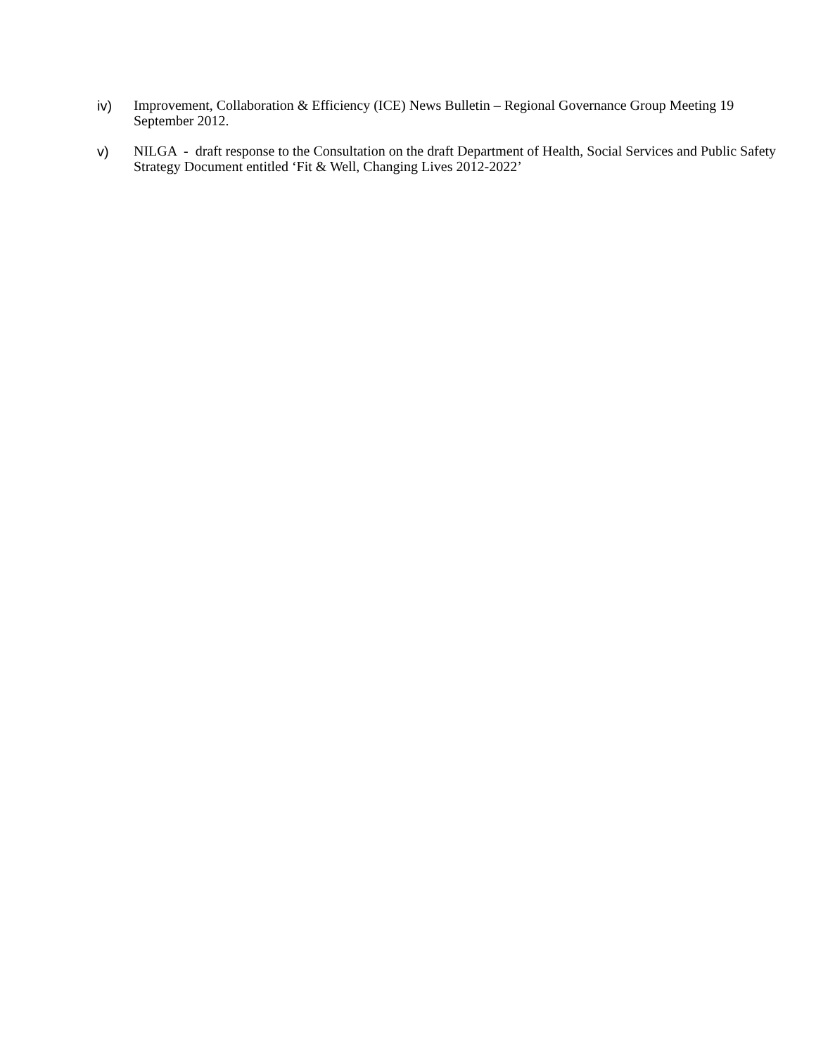iv)
Improvement, Collaboration & Efficiency (ICE) News Bulletin – Regional Governance Group Meeting 19 September 2012.
v)
NILGA - draft response to the Consultation on the draft Department of Health, Social Services and Public Safety Strategy Document entitled ‘Fit & Well, Changing Lives 2012-2022’